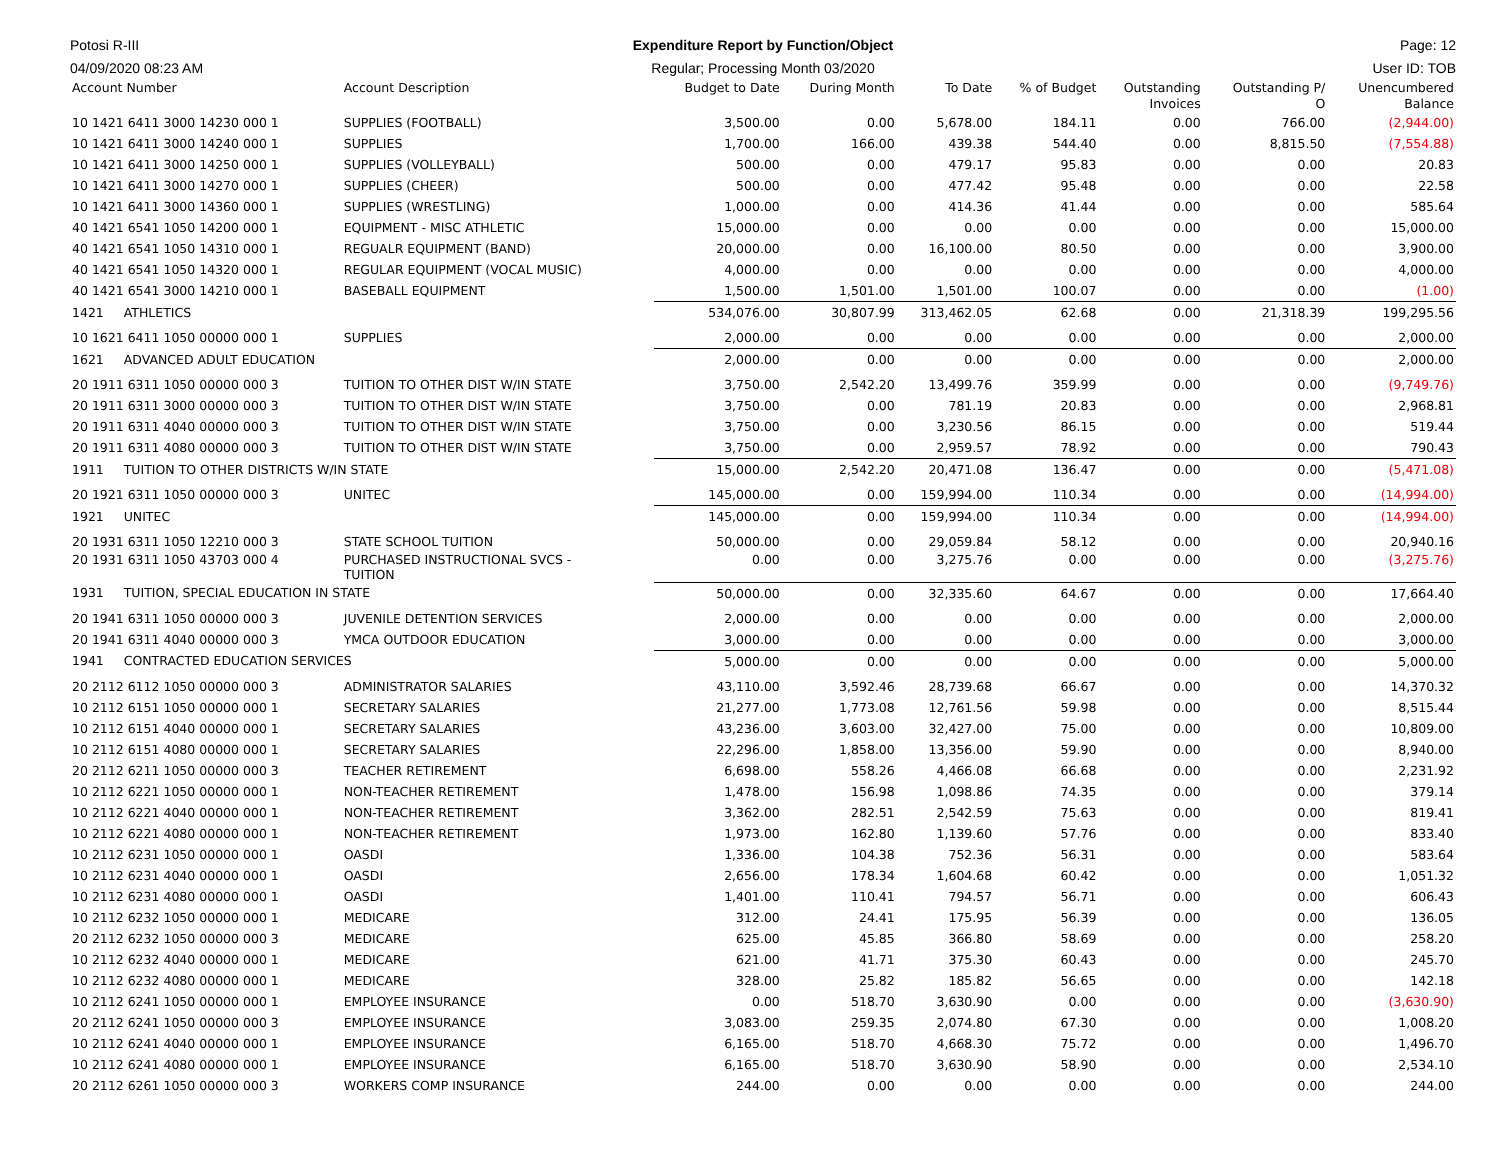Potosi R-III Expenditure Report by Function/Object
Page: 12
04/09/2020 08:23 AM Regular; Processing Month 03/2020
User ID: TOB
| Account Number | Account Description | Budget to Date | During Month | To Date | % of Budget | Outstanding Invoices | Outstanding P/ O | Unencumbered Balance |
| --- | --- | --- | --- | --- | --- | --- | --- | --- |
| 10 1421 6411 3000 14230 000 1 | SUPPLIES (FOOTBALL) | 3,500.00 | 0.00 | 5,678.00 | 184.11 | 0.00 | 766.00 | (2,944.00) |
| 10 1421 6411 3000 14240 000 1 | SUPPLIES | 1,700.00 | 166.00 | 439.38 | 544.40 | 0.00 | 8,815.50 | (7,554.88) |
| 10 1421 6411 3000 14250 000 1 | SUPPLIES (VOLLEYBALL) | 500.00 | 0.00 | 479.17 | 95.83 | 0.00 | 0.00 | 20.83 |
| 10 1421 6411 3000 14270 000 1 | SUPPLIES (CHEER) | 500.00 | 0.00 | 477.42 | 95.48 | 0.00 | 0.00 | 22.58 |
| 10 1421 6411 3000 14360 000 1 | SUPPLIES (WRESTLING) | 1,000.00 | 0.00 | 414.36 | 41.44 | 0.00 | 0.00 | 585.64 |
| 40 1421 6541 1050 14200 000 1 | EQUIPMENT - MISC ATHLETIC | 15,000.00 | 0.00 | 0.00 | 0.00 | 0.00 | 0.00 | 15,000.00 |
| 40 1421 6541 1050 14310 000 1 | REGUALR EQUIPMENT (BAND) | 20,000.00 | 0.00 | 16,100.00 | 80.50 | 0.00 | 0.00 | 3,900.00 |
| 40 1421 6541 1050 14320 000 1 | REGULAR EQUIPMENT (VOCAL MUSIC) | 4,000.00 | 0.00 | 0.00 | 0.00 | 0.00 | 0.00 | 4,000.00 |
| 40 1421 6541 3000 14210 000 1 | BASEBALL EQUIPMENT | 1,500.00 | 1,501.00 | 1,501.00 | 100.07 | 0.00 | 0.00 | (1.00) |
| 1421 ATHLETICS | | 534,076.00 | 30,807.99 | 313,462.05 | 62.68 | 0.00 | 21,318.39 | 199,295.56 |
| 10 1621 6411 1050 00000 000 1 | SUPPLIES | 2,000.00 | 0.00 | 0.00 | 0.00 | 0.00 | 0.00 | 2,000.00 |
| 1621 ADVANCED ADULT EDUCATION | | 2,000.00 | 0.00 | 0.00 | 0.00 | 0.00 | 0.00 | 2,000.00 |
| 20 1911 6311 1050 00000 000 3 | TUITION TO OTHER DIST W/IN STATE | 3,750.00 | 2,542.20 | 13,499.76 | 359.99 | 0.00 | 0.00 | (9,749.76) |
| 20 1911 6311 3000 00000 000 3 | TUITION TO OTHER DIST W/IN STATE | 3,750.00 | 0.00 | 781.19 | 20.83 | 0.00 | 0.00 | 2,968.81 |
| 20 1911 6311 4040 00000 000 3 | TUITION TO OTHER DIST W/IN STATE | 3,750.00 | 0.00 | 3,230.56 | 86.15 | 0.00 | 0.00 | 519.44 |
| 20 1911 6311 4080 00000 000 3 | TUITION TO OTHER DIST W/IN STATE | 3,750.00 | 0.00 | 2,959.57 | 78.92 | 0.00 | 0.00 | 790.43 |
| 1911 TUITION TO OTHER DISTRICTS W/IN STATE | | 15,000.00 | 2,542.20 | 20,471.08 | 136.47 | 0.00 | 0.00 | (5,471.08) |
| 20 1921 6311 1050 00000 000 3 | UNITEC | 145,000.00 | 0.00 | 159,994.00 | 110.34 | 0.00 | 0.00 | (14,994.00) |
| 1921 UNITEC | | 145,000.00 | 0.00 | 159,994.00 | 110.34 | 0.00 | 0.00 | (14,994.00) |
| 20 1931 6311 1050 12210 000 3 | STATE SCHOOL TUITION | 50,000.00 | 0.00 | 29,059.84 | 58.12 | 0.00 | 0.00 | 20,940.16 |
| 20 1931 6311 1050 43703 000 4 | PURCHASED INSTRUCTIONAL SVCS - TUITION | 0.00 | 0.00 | 3,275.76 | 0.00 | 0.00 | 0.00 | (3,275.76) |
| 1931 TUITION, SPECIAL EDUCATION IN STATE | | 50,000.00 | 0.00 | 32,335.60 | 64.67 | 0.00 | 0.00 | 17,664.40 |
| 20 1941 6311 1050 00000 000 3 | JUVENILE DETENTION SERVICES | 2,000.00 | 0.00 | 0.00 | 0.00 | 0.00 | 0.00 | 2,000.00 |
| 20 1941 6311 4040 00000 000 3 | YMCA OUTDOOR EDUCATION | 3,000.00 | 0.00 | 0.00 | 0.00 | 0.00 | 0.00 | 3,000.00 |
| 1941 CONTRACTED EDUCATION SERVICES | | 5,000.00 | 0.00 | 0.00 | 0.00 | 0.00 | 0.00 | 5,000.00 |
| 20 2112 6112 1050 00000 000 3 | ADMINISTRATOR SALARIES | 43,110.00 | 3,592.46 | 28,739.68 | 66.67 | 0.00 | 0.00 | 14,370.32 |
| 10 2112 6151 1050 00000 000 1 | SECRETARY SALARIES | 21,277.00 | 1,773.08 | 12,761.56 | 59.98 | 0.00 | 0.00 | 8,515.44 |
| 10 2112 6151 4040 00000 000 1 | SECRETARY SALARIES | 43,236.00 | 3,603.00 | 32,427.00 | 75.00 | 0.00 | 0.00 | 10,809.00 |
| 10 2112 6151 4080 00000 000 1 | SECRETARY SALARIES | 22,296.00 | 1,858.00 | 13,356.00 | 59.90 | 0.00 | 0.00 | 8,940.00 |
| 20 2112 6211 1050 00000 000 3 | TEACHER RETIREMENT | 6,698.00 | 558.26 | 4,466.08 | 66.68 | 0.00 | 0.00 | 2,231.92 |
| 10 2112 6221 1050 00000 000 1 | NON-TEACHER RETIREMENT | 1,478.00 | 156.98 | 1,098.86 | 74.35 | 0.00 | 0.00 | 379.14 |
| 10 2112 6221 4040 00000 000 1 | NON-TEACHER RETIREMENT | 3,362.00 | 282.51 | 2,542.59 | 75.63 | 0.00 | 0.00 | 819.41 |
| 10 2112 6221 4080 00000 000 1 | NON-TEACHER RETIREMENT | 1,973.00 | 162.80 | 1,139.60 | 57.76 | 0.00 | 0.00 | 833.40 |
| 10 2112 6231 1050 00000 000 1 | OASDI | 1,336.00 | 104.38 | 752.36 | 56.31 | 0.00 | 0.00 | 583.64 |
| 10 2112 6231 4040 00000 000 1 | OASDI | 2,656.00 | 178.34 | 1,604.68 | 60.42 | 0.00 | 0.00 | 1,051.32 |
| 10 2112 6231 4080 00000 000 1 | OASDI | 1,401.00 | 110.41 | 794.57 | 56.71 | 0.00 | 0.00 | 606.43 |
| 10 2112 6232 1050 00000 000 1 | MEDICARE | 312.00 | 24.41 | 175.95 | 56.39 | 0.00 | 0.00 | 136.05 |
| 20 2112 6232 1050 00000 000 3 | MEDICARE | 625.00 | 45.85 | 366.80 | 58.69 | 0.00 | 0.00 | 258.20 |
| 10 2112 6232 4040 00000 000 1 | MEDICARE | 621.00 | 41.71 | 375.30 | 60.43 | 0.00 | 0.00 | 245.70 |
| 10 2112 6232 4080 00000 000 1 | MEDICARE | 328.00 | 25.82 | 185.82 | 56.65 | 0.00 | 0.00 | 142.18 |
| 10 2112 6241 1050 00000 000 1 | EMPLOYEE INSURANCE | 0.00 | 518.70 | 3,630.90 | 0.00 | 0.00 | 0.00 | (3,630.90) |
| 20 2112 6241 1050 00000 000 3 | EMPLOYEE INSURANCE | 3,083.00 | 259.35 | 2,074.80 | 67.30 | 0.00 | 0.00 | 1,008.20 |
| 10 2112 6241 4040 00000 000 1 | EMPLOYEE INSURANCE | 6,165.00 | 518.70 | 4,668.30 | 75.72 | 0.00 | 0.00 | 1,496.70 |
| 10 2112 6241 4080 00000 000 1 | EMPLOYEE INSURANCE | 6,165.00 | 518.70 | 3,630.90 | 58.90 | 0.00 | 0.00 | 2,534.10 |
| 20 2112 6261 1050 00000 000 3 | WORKERS COMP INSURANCE | 244.00 | 0.00 | 0.00 | 0.00 | 0.00 | 0.00 | 244.00 |